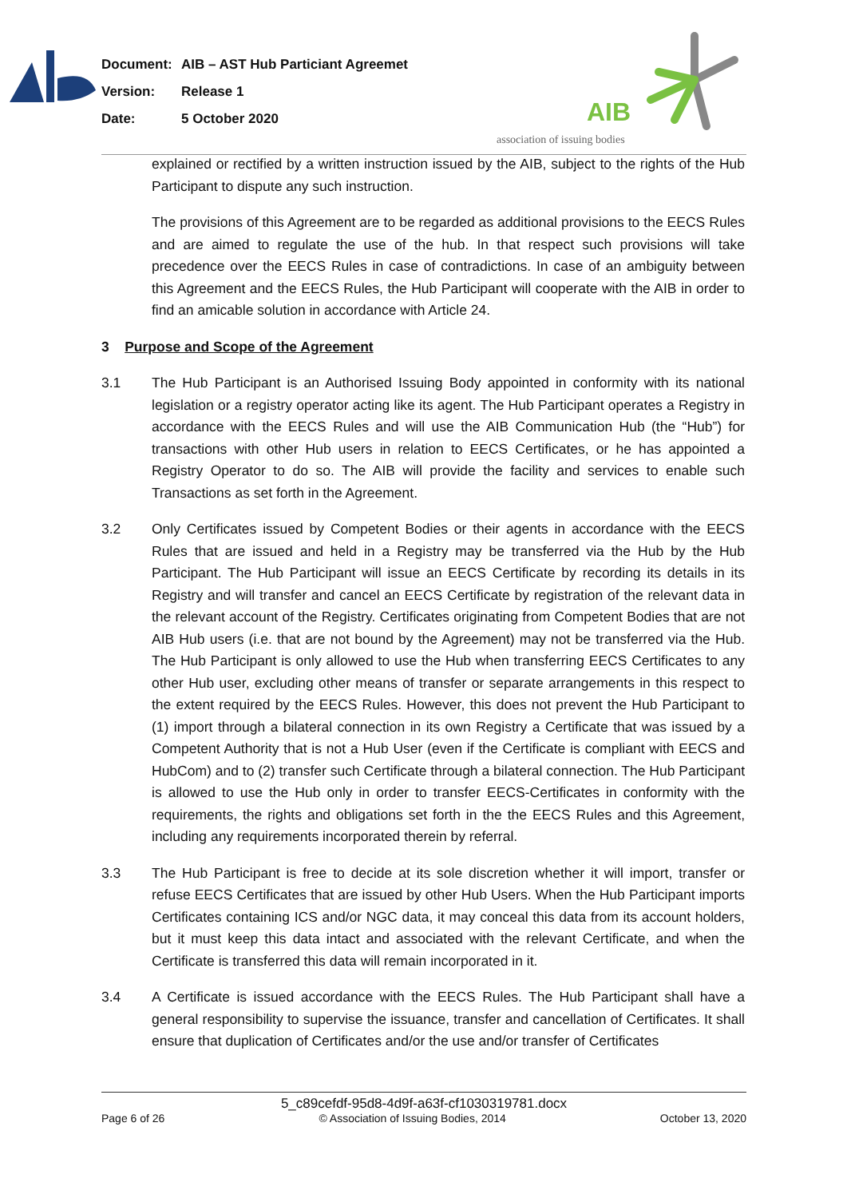Document: AIB – AST Hub Particiant Agreemet
Version: Release 1
Date: 5 October 2020
AIB
association of issuing bodies
explained or rectified by a written instruction issued by the AIB, subject to the rights of the Hub Participant to dispute any such instruction.
The provisions of this Agreement are to be regarded as additional provisions to the EECS Rules and are aimed to regulate the use of the hub. In that respect such provisions will take precedence over the EECS Rules in case of contradictions. In case of an ambiguity between this Agreement and the EECS Rules, the Hub Participant will cooperate with the AIB in order to find an amicable solution in accordance with Article 24.
3 Purpose and Scope of the Agreement
3.1 The Hub Participant is an Authorised Issuing Body appointed in conformity with its national legislation or a registry operator acting like its agent. The Hub Participant operates a Registry in accordance with the EECS Rules and will use the AIB Communication Hub (the “Hub”) for transactions with other Hub users in relation to EECS Certificates, or he has appointed a Registry Operator to do so. The AIB will provide the facility and services to enable such Transactions as set forth in the Agreement.
3.2 Only Certificates issued by Competent Bodies or their agents in accordance with the EECS Rules that are issued and held in a Registry may be transferred via the Hub by the Hub Participant. The Hub Participant will issue an EECS Certificate by recording its details in its Registry and will transfer and cancel an EECS Certificate by registration of the relevant data in the relevant account of the Registry. Certificates originating from Competent Bodies that are not AIB Hub users (i.e. that are not bound by the Agreement) may not be transferred via the Hub. The Hub Participant is only allowed to use the Hub when transferring EECS Certificates to any other Hub user, excluding other means of transfer or separate arrangements in this respect to the extent required by the EECS Rules. However, this does not prevent the Hub Participant to (1) import through a bilateral connection in its own Registry a Certificate that was issued by a Competent Authority that is not a Hub User (even if the Certificate is compliant with EECS and HubCom) and to (2) transfer such Certificate through a bilateral connection. The Hub Participant is allowed to use the Hub only in order to transfer EECS-Certificates in conformity with the requirements, the rights and obligations set forth in the the EECS Rules and this Agreement, including any requirements incorporated therein by referral.
3.3 The Hub Participant is free to decide at its sole discretion whether it will import, transfer or refuse EECS Certificates that are issued by other Hub Users. When the Hub Participant imports Certificates containing ICS and/or NGC data, it may conceal this data from its account holders, but it must keep this data intact and associated with the relevant Certificate, and when the Certificate is transferred this data will remain incorporated in it.
3.4 A Certificate is issued accordance with the EECS Rules. The Hub Participant shall have a general responsibility to supervise the issuance, transfer and cancellation of Certificates. It shall ensure that duplication of Certificates and/or the use and/or transfer of Certificates
5_c89cefdf-95d8-4d9f-a63f-cf1030319781.docx
Page 6 of 26 © Association of Issuing Bodies, 2014 October 13, 2020